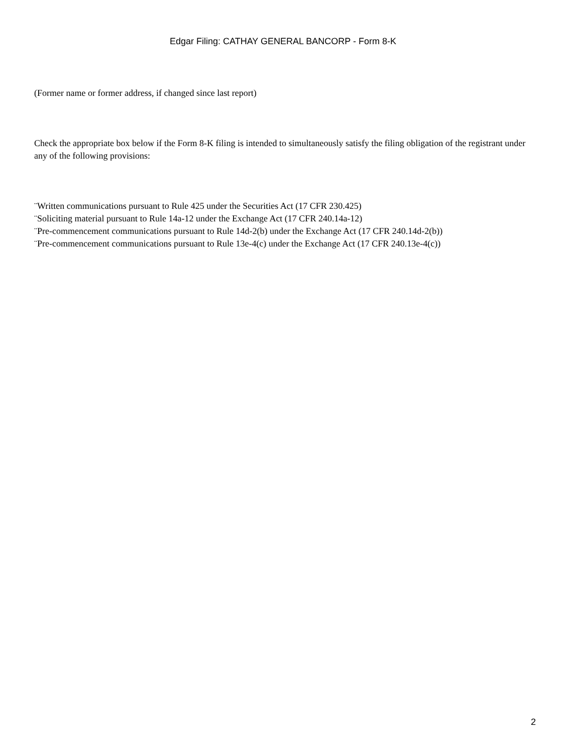Edgar Filing: CATHAY GENERAL BANCORP - Form 8-K
(Former name or former address, if changed since last report)
Check the appropriate box below if the Form 8-K filing is intended to simultaneously satisfy the filing obligation of the registrant under any of the following provisions:
¨Written communications pursuant to Rule 425 under the Securities Act (17 CFR 230.425)
¨Soliciting material pursuant to Rule 14a-12 under the Exchange Act (17 CFR 240.14a-12)
¨Pre-commencement communications pursuant to Rule 14d-2(b) under the Exchange Act (17 CFR 240.14d-2(b))
¨Pre-commencement communications pursuant to Rule 13e-4(c) under the Exchange Act (17 CFR 240.13e-4(c))
2